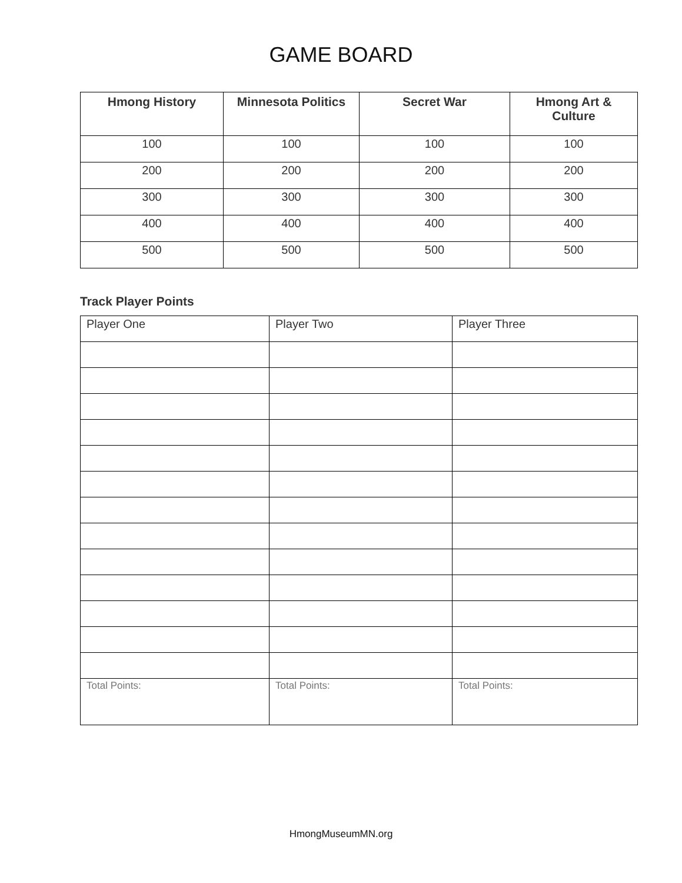GAME BOARD
| Hmong History | Minnesota Politics | Secret War | Hmong Art & Culture |
| --- | --- | --- | --- |
| 100 | 100 | 100 | 100 |
| 200 | 200 | 200 | 200 |
| 300 | 300 | 300 | 300 |
| 400 | 400 | 400 | 400 |
| 500 | 500 | 500 | 500 |
Track Player Points
| Player One | Player Two | Player Three |
| Total Points: | Total Points: | Total Points: |
HmongMuseumMN.org